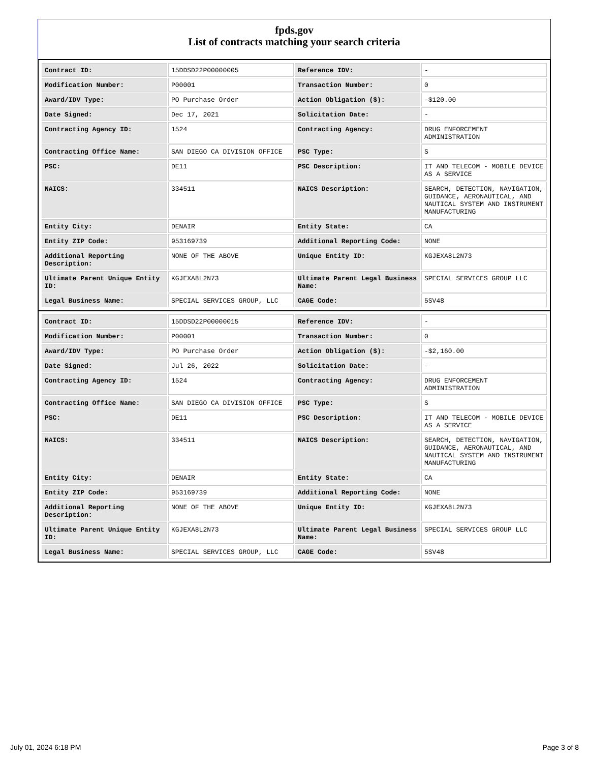fpds.gov
List of contracts matching your search criteria
| Contract ID: | 15DDSD22P00000005 | Reference IDV: | - |
| Modification Number: | P00001 | Transaction Number: | 0 |
| Award/IDV Type: | PO Purchase Order | Action Obligation ($): | -$120.00 |
| Date Signed: | Dec 17, 2021 | Solicitation Date: | - |
| Contracting Agency ID: | 1524 | Contracting Agency: | DRUG ENFORCEMENT ADMINISTRATION |
| Contracting Office Name: | SAN DIEGO CA DIVISION OFFICE | PSC Type: | S |
| PSC: | DE11 | PSC Description: | IT AND TELECOM - MOBILE DEVICE AS A SERVICE |
| NAICS: | 334511 | NAICS Description: | SEARCH, DETECTION, NAVIGATION, GUIDANCE, AERONAUTICAL, AND NAUTICAL SYSTEM AND INSTRUMENT MANUFACTURING |
| Entity City: | DENAIR | Entity State: | CA |
| Entity ZIP Code: | 953169739 | Additional Reporting Code: | NONE |
| Additional Reporting Description: | NONE OF THE ABOVE | Unique Entity ID: | KGJEXA8L2N73 |
| Ultimate Parent Unique Entity ID: | KGJEXA8L2N73 | Ultimate Parent Legal Business Name: | SPECIAL SERVICES GROUP LLC |
| Legal Business Name: | SPECIAL SERVICES GROUP, LLC | CAGE Code: | 5SV48 |
| Contract ID: | 15DDSD22P00000015 | Reference IDV: | - |
| Modification Number: | P00001 | Transaction Number: | 0 |
| Award/IDV Type: | PO Purchase Order | Action Obligation ($): | -$2,160.00 |
| Date Signed: | Jul 26, 2022 | Solicitation Date: | - |
| Contracting Agency ID: | 1524 | Contracting Agency: | DRUG ENFORCEMENT ADMINISTRATION |
| Contracting Office Name: | SAN DIEGO CA DIVISION OFFICE | PSC Type: | S |
| PSC: | DE11 | PSC Description: | IT AND TELECOM - MOBILE DEVICE AS A SERVICE |
| NAICS: | 334511 | NAICS Description: | SEARCH, DETECTION, NAVIGATION, GUIDANCE, AERONAUTICAL, AND NAUTICAL SYSTEM AND INSTRUMENT MANUFACTURING |
| Entity City: | DENAIR | Entity State: | CA |
| Entity ZIP Code: | 953169739 | Additional Reporting Code: | NONE |
| Additional Reporting Description: | NONE OF THE ABOVE | Unique Entity ID: | KGJEXA8L2N73 |
| Ultimate Parent Unique Entity ID: | KGJEXA8L2N73 | Ultimate Parent Legal Business Name: | SPECIAL SERVICES GROUP LLC |
| Legal Business Name: | SPECIAL SERVICES GROUP, LLC | CAGE Code: | 5SV48 |
July 01, 2024 6:18 PM Page 3 of 8